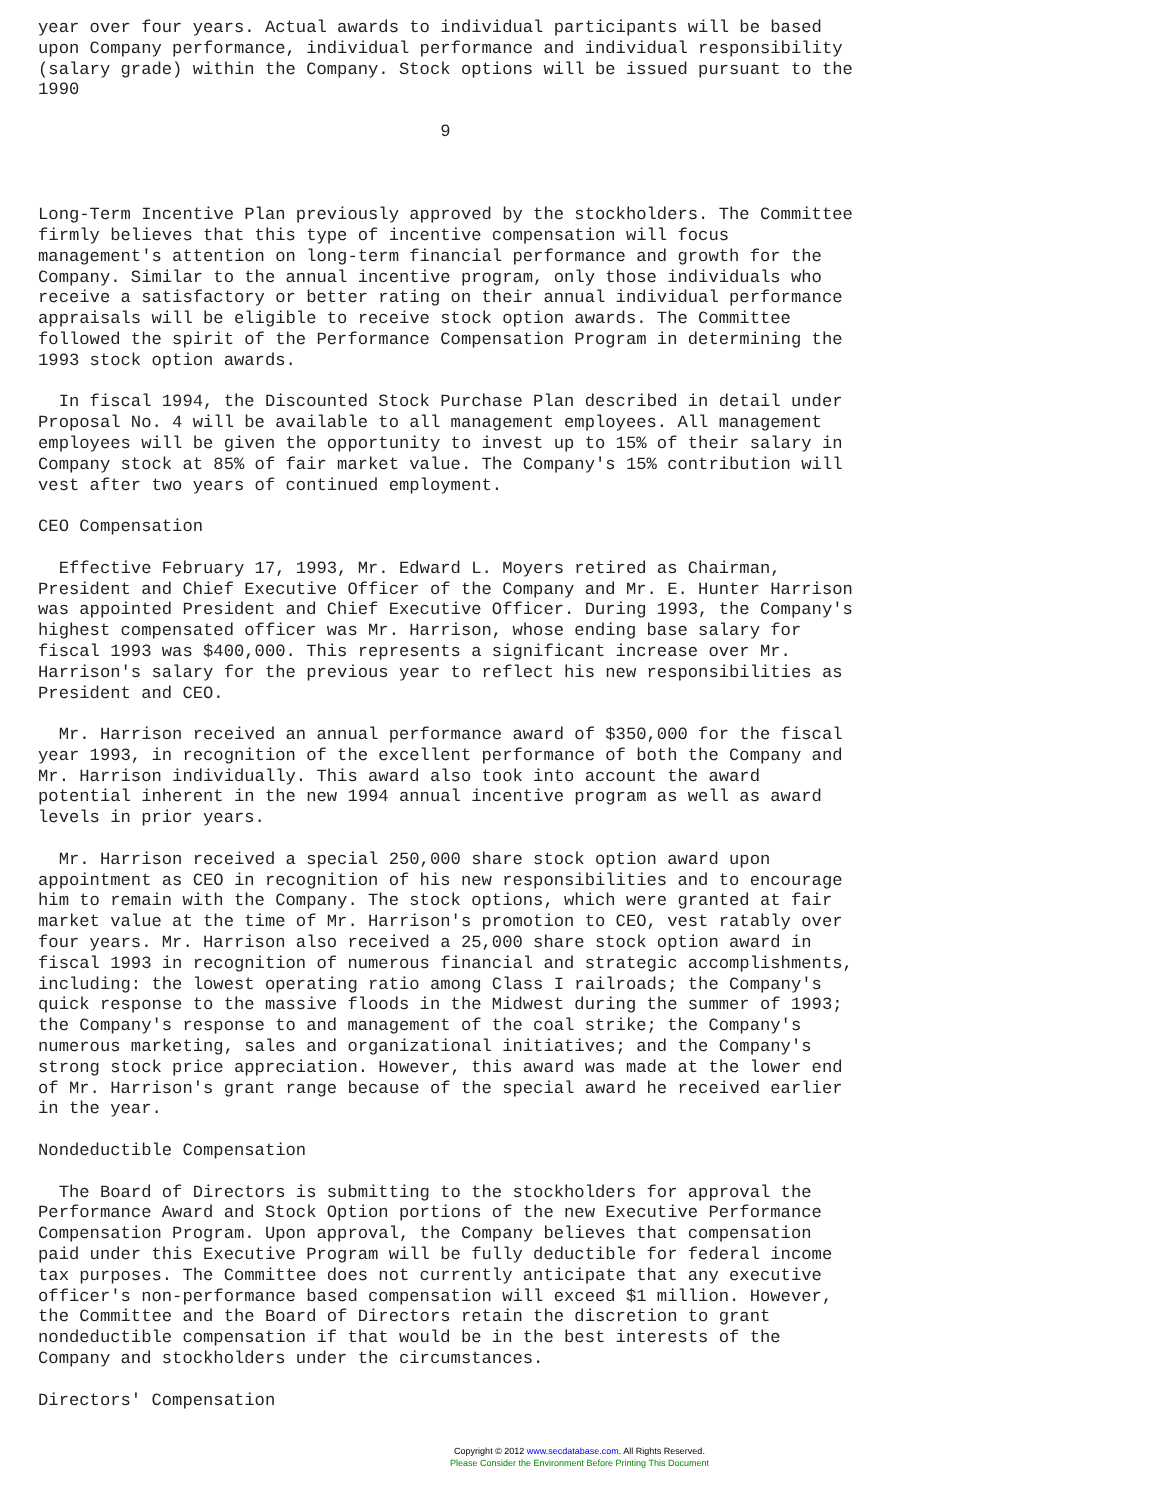year over four years. Actual awards to individual participants will be based
upon Company performance, individual performance and individual responsibility
(salary grade) within the Company. Stock options will be issued pursuant to the
1990

                                       9



Long-Term Incentive Plan previously approved by the stockholders. The Committee
firmly believes that this type of incentive compensation will focus
management's attention on long-term financial performance and growth for the
Company. Similar to the annual incentive program, only those individuals who
receive a satisfactory or better rating on their annual individual performance
appraisals will be eligible to receive stock option awards. The Committee
followed the spirit of the Performance Compensation Program in determining the
1993 stock option awards.

  In fiscal 1994, the Discounted Stock Purchase Plan described in detail under
Proposal No. 4 will be available to all management employees. All management
employees will be given the opportunity to invest up to 15% of their salary in
Company stock at 85% of fair market value. The Company's 15% contribution will
vest after two years of continued employment.

CEO Compensation

  Effective February 17, 1993, Mr. Edward L. Moyers retired as Chairman,
President and Chief Executive Officer of the Company and Mr. E. Hunter Harrison
was appointed President and Chief Executive Officer. During 1993, the Company's
highest compensated officer was Mr. Harrison, whose ending base salary for
fiscal 1993 was $400,000. This represents a significant increase over Mr.
Harrison's salary for the previous year to reflect his new responsibilities as
President and CEO.

  Mr. Harrison received an annual performance award of $350,000 for the fiscal
year 1993, in recognition of the excellent performance of both the Company and
Mr. Harrison individually. This award also took into account the award
potential inherent in the new 1994 annual incentive program as well as award
levels in prior years.

  Mr. Harrison received a special 250,000 share stock option award upon
appointment as CEO in recognition of his new responsibilities and to encourage
him to remain with the Company. The stock options, which were granted at fair
market value at the time of Mr. Harrison's promotion to CEO, vest ratably over
four years. Mr. Harrison also received a 25,000 share stock option award in
fiscal 1993 in recognition of numerous financial and strategic accomplishments,
including: the lowest operating ratio among Class I railroads; the Company's
quick response to the massive floods in the Midwest during the summer of 1993;
the Company's response to and management of the coal strike; the Company's
numerous marketing, sales and organizational initiatives; and the Company's
strong stock price appreciation. However, this award was made at the lower end
of Mr. Harrison's grant range because of the special award he received earlier
in the year.

Nondeductible Compensation

  The Board of Directors is submitting to the stockholders for approval the
Performance Award and Stock Option portions of the new Executive Performance
Compensation Program. Upon approval, the Company believes that compensation
paid under this Executive Program will be fully deductible for federal income
tax purposes. The Committee does not currently anticipate that any executive
officer's non-performance based compensation will exceed $1 million. However,
the Committee and the Board of Directors retain the discretion to grant
nondeductible compensation if that would be in the best interests of the
Company and stockholders under the circumstances.

Directors' Compensation
Copyright © 2012 www.secdatabase.com. All Rights Reserved.
Please Consider the Environment Before Printing This Document